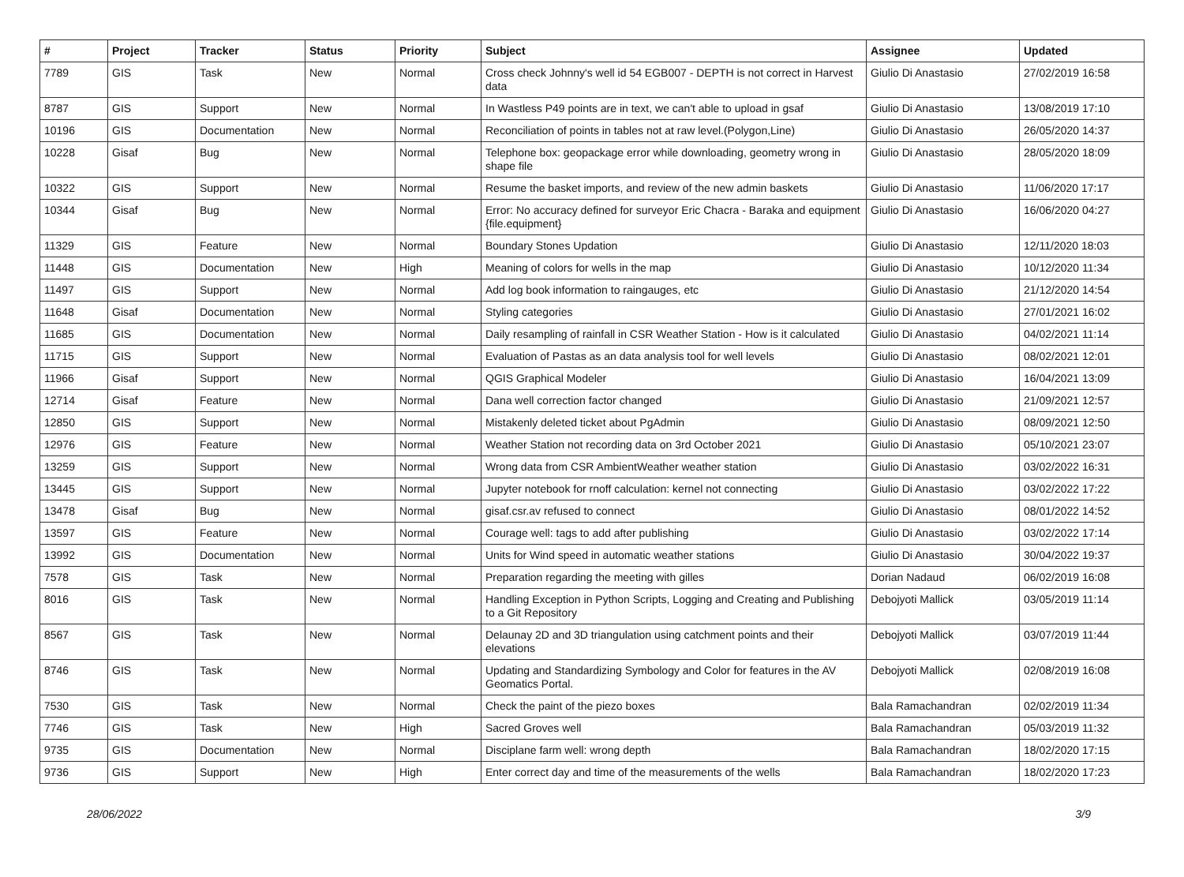| # | Project | Tracker | Status | Priority | Subject | Assignee | Updated |
| --- | --- | --- | --- | --- | --- | --- | --- |
| 7789 | GIS | Task | New | Normal | Cross check Johnny's well id 54 EGB007 - DEPTH is not correct in Harvest data | Giulio Di Anastasio | 27/02/2019 16:58 |
| 8787 | GIS | Support | New | Normal | In Wastless P49 points are in text, we can't able to upload in gsaf | Giulio Di Anastasio | 13/08/2019 17:10 |
| 10196 | GIS | Documentation | New | Normal | Reconciliation of points in tables not at raw level.(Polygon,Line) | Giulio Di Anastasio | 26/05/2020 14:37 |
| 10228 | Gisaf | Bug | New | Normal | Telephone box: geopackage error while downloading, geometry wrong in shape file | Giulio Di Anastasio | 28/05/2020 18:09 |
| 10322 | GIS | Support | New | Normal | Resume the basket imports, and review of the new admin baskets | Giulio Di Anastasio | 11/06/2020 17:17 |
| 10344 | Gisaf | Bug | New | Normal | Error: No accuracy defined for surveyor Eric Chacra - Baraka and equipment {file.equipment} | Giulio Di Anastasio | 16/06/2020 04:27 |
| 11329 | GIS | Feature | New | Normal | Boundary Stones Updation | Giulio Di Anastasio | 12/11/2020 18:03 |
| 11448 | GIS | Documentation | New | High | Meaning of colors for wells in the map | Giulio Di Anastasio | 10/12/2020 11:34 |
| 11497 | GIS | Support | New | Normal | Add log book information to raingauges, etc | Giulio Di Anastasio | 21/12/2020 14:54 |
| 11648 | Gisaf | Documentation | New | Normal | Styling categories | Giulio Di Anastasio | 27/01/2021 16:02 |
| 11685 | GIS | Documentation | New | Normal | Daily resampling of rainfall in CSR Weather Station - How is it calculated | Giulio Di Anastasio | 04/02/2021 11:14 |
| 11715 | GIS | Support | New | Normal | Evaluation of Pastas as an data analysis tool for well levels | Giulio Di Anastasio | 08/02/2021 12:01 |
| 11966 | Gisaf | Support | New | Normal | QGIS Graphical Modeler | Giulio Di Anastasio | 16/04/2021 13:09 |
| 12714 | Gisaf | Feature | New | Normal | Dana well correction factor changed | Giulio Di Anastasio | 21/09/2021 12:57 |
| 12850 | GIS | Support | New | Normal | Mistakenly deleted ticket about PgAdmin | Giulio Di Anastasio | 08/09/2021 12:50 |
| 12976 | GIS | Feature | New | Normal | Weather Station not recording data on 3rd October 2021 | Giulio Di Anastasio | 05/10/2021 23:07 |
| 13259 | GIS | Support | New | Normal | Wrong data from CSR AmbientWeather weather station | Giulio Di Anastasio | 03/02/2022 16:31 |
| 13445 | GIS | Support | New | Normal | Jupyter notebook for rnoff calculation: kernel not connecting | Giulio Di Anastasio | 03/02/2022 17:22 |
| 13478 | Gisaf | Bug | New | Normal | gisaf.csr.av refused to connect | Giulio Di Anastasio | 08/01/2022 14:52 |
| 13597 | GIS | Feature | New | Normal | Courage well: tags to add after publishing | Giulio Di Anastasio | 03/02/2022 17:14 |
| 13992 | GIS | Documentation | New | Normal | Units for Wind speed in automatic weather stations | Giulio Di Anastasio | 30/04/2022 19:37 |
| 7578 | GIS | Task | New | Normal | Preparation regarding the meeting with gilles | Dorian Nadaud | 06/02/2019 16:08 |
| 8016 | GIS | Task | New | Normal | Handling Exception in Python Scripts, Logging and Creating and Publishing to a Git Repository | Debojyoti Mallick | 03/05/2019 11:14 |
| 8567 | GIS | Task | New | Normal | Delaunay 2D and 3D triangulation using catchment points and their elevations | Debojyoti Mallick | 03/07/2019 11:44 |
| 8746 | GIS | Task | New | Normal | Updating and Standardizing Symbology and Color for features in the AV Geomatics Portal. | Debojyoti Mallick | 02/08/2019 16:08 |
| 7530 | GIS | Task | New | Normal | Check the paint of the piezo boxes | Bala Ramachandran | 02/02/2019 11:34 |
| 7746 | GIS | Task | New | High | Sacred Groves well | Bala Ramachandran | 05/03/2019 11:32 |
| 9735 | GIS | Documentation | New | Normal | Disciplane farm well: wrong depth | Bala Ramachandran | 18/02/2020 17:15 |
| 9736 | GIS | Support | New | High | Enter correct day and time of the measurements of the wells | Bala Ramachandran | 18/02/2020 17:23 |
28/06/2022 3/9